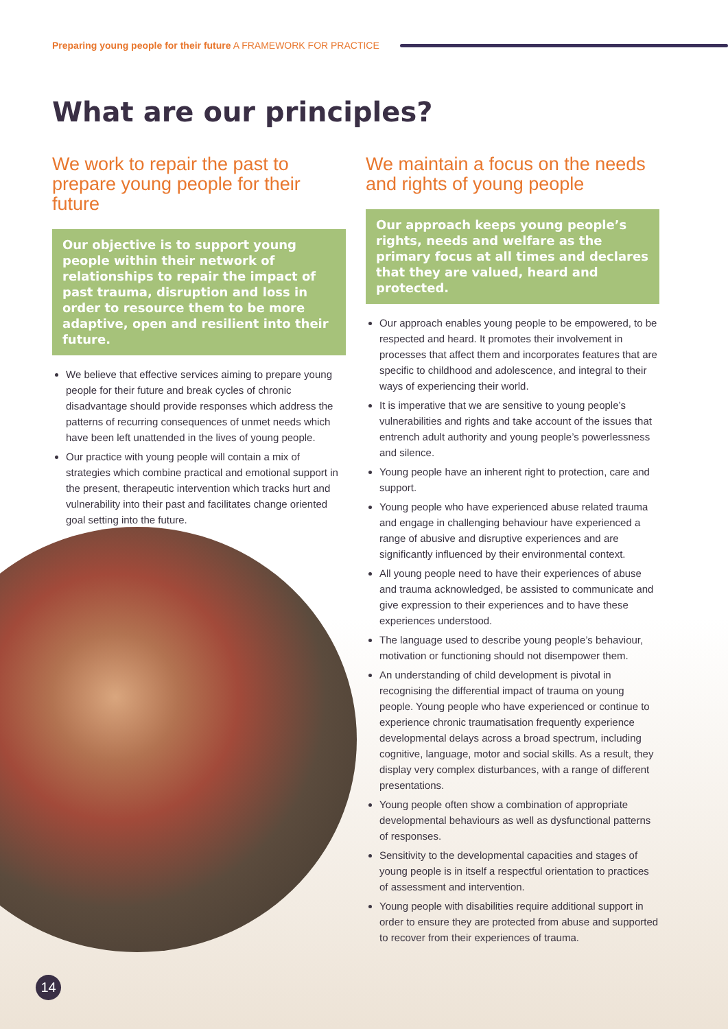Preparing young people for their future A FRAMEWORK FOR PRACTICE
What are our principles?
We work to repair the past to prepare young people for their future
Our objective is to support young people within their network of relationships to repair the impact of past trauma, disruption and loss in order to resource them to be more adaptive, open and resilient into their future.
We believe that effective services aiming to prepare young people for their future and break cycles of chronic disadvantage should provide responses which address the patterns of recurring consequences of unmet needs which have been left unattended in the lives of young people.
Our practice with young people will contain a mix of strategies which combine practical and emotional support in the present, therapeutic intervention which tracks hurt and vulnerability into their past and facilitates change oriented goal setting into the future.
We maintain a focus on the needs and rights of young people
Our approach keeps young people’s rights, needs and welfare as the primary focus at all times and declares that they are valued, heard and protected.
Our approach enables young people to be empowered, to be respected and heard. It promotes their involvement in processes that affect them and incorporates features that are specific to childhood and adolescence, and integral to their ways of experiencing their world.
It is imperative that we are sensitive to young people’s vulnerabilities and rights and take account of the issues that entrench adult authority and young people’s powerlessness and silence.
Young people have an inherent right to protection, care and support.
Young people who have experienced abuse related trauma and engage in challenging behaviour have experienced a range of abusive and disruptive experiences and are significantly influenced by their environmental context.
All young people need to have their experiences of abuse and trauma acknowledged, be assisted to communicate and give expression to their experiences and to have these experiences understood.
The language used to describe young people’s behaviour, motivation or functioning should not disempower them.
An understanding of child development is pivotal in recognising the differential impact of trauma on young people. Young people who have experienced or continue to experience chronic traumatisation frequently experience developmental delays across a broad spectrum, including cognitive, language, motor and social skills. As a result, they display very complex disturbances, with a range of different presentations.
Young people often show a combination of appropriate developmental behaviours as well as dysfunctional patterns of responses.
Sensitivity to the developmental capacities and stages of young people is in itself a respectful orientation to practices of assessment and intervention.
Young people with disabilities require additional support in order to ensure they are protected from abuse and supported to recover from their experiences of trauma.
14